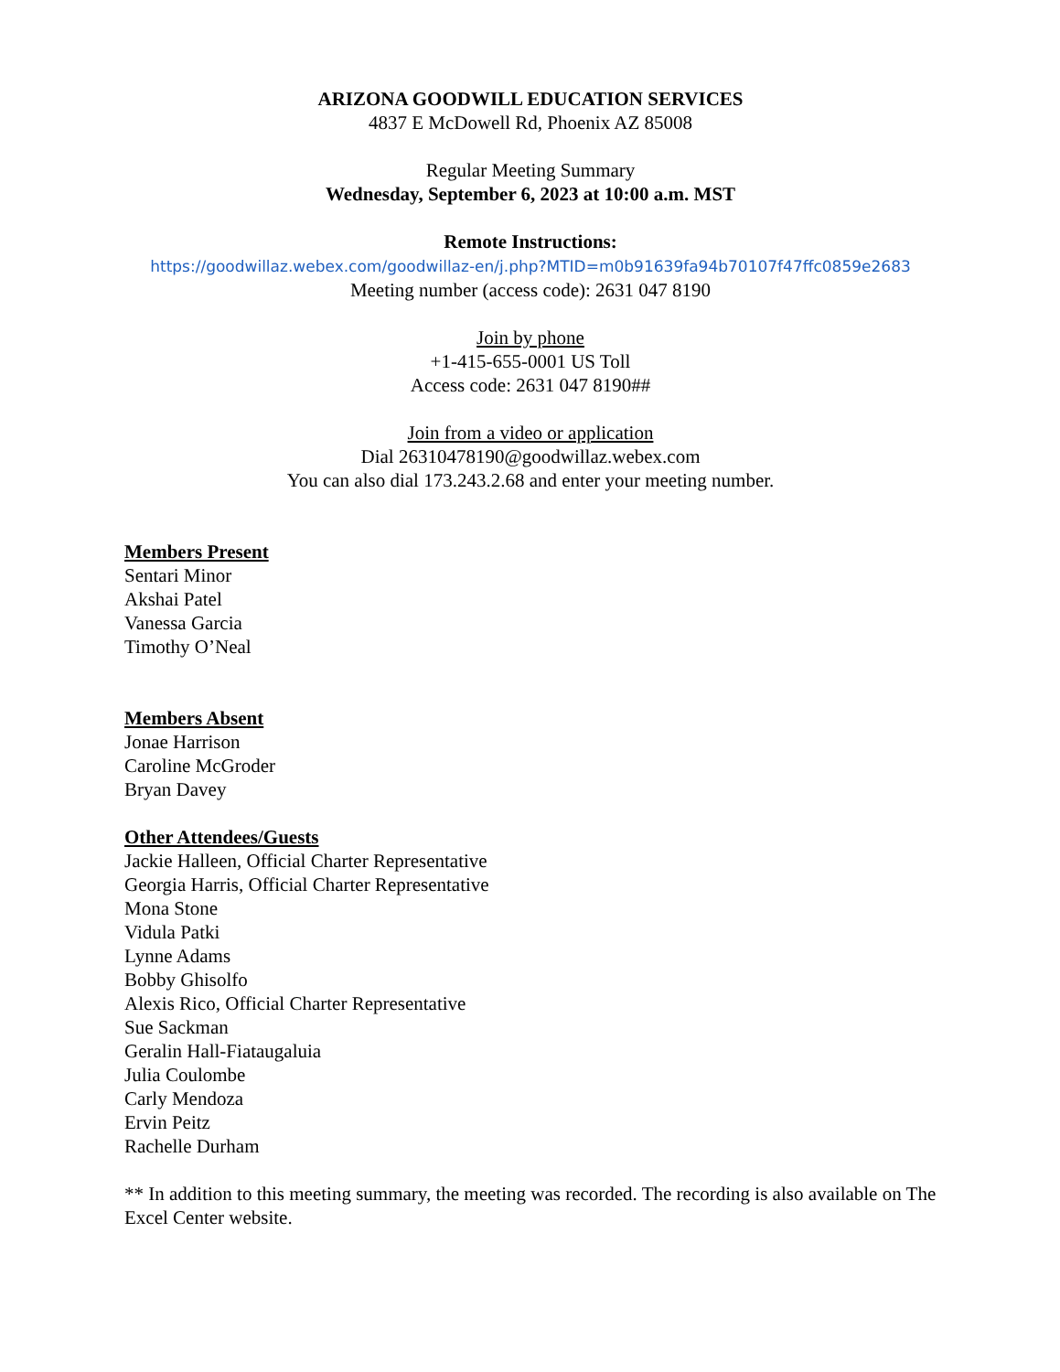ARIZONA GOODWILL EDUCATION SERVICES
4837 E McDowell Rd, Phoenix AZ 85008
Regular Meeting Summary
Wednesday, September 6, 2023 at 10:00 a.m. MST
Remote Instructions:
https://goodwillaz.webex.com/goodwillaz-en/j.php?MTID=m0b91639fa94b70107f47ffc0859e2683
Meeting number (access code): 2631 047 8190
Join by phone
+1-415-655-0001 US Toll
Access code: 2631 047 8190##
Join from a video or application
Dial 26310478190@goodwillaz.webex.com
You can also dial 173.243.2.68 and enter your meeting number.
Members Present
Sentari Minor
Akshai Patel
Vanessa Garcia
Timothy O’Neal
Members Absent
Jonae Harrison
Caroline McGroder
Bryan Davey
Other Attendees/Guests
Jackie Halleen, Official Charter Representative
Georgia Harris, Official Charter Representative
Mona Stone
Vidula Patki
Lynne Adams
Bobby Ghisolfo
Alexis Rico, Official Charter Representative
Sue Sackman
Geralin Hall-Fiataugaluia
Julia Coulombe
Carly Mendoza
Ervin Peitz
Rachelle Durham
** In addition to this meeting summary, the meeting was recorded. The recording is also available on The Excel Center website.